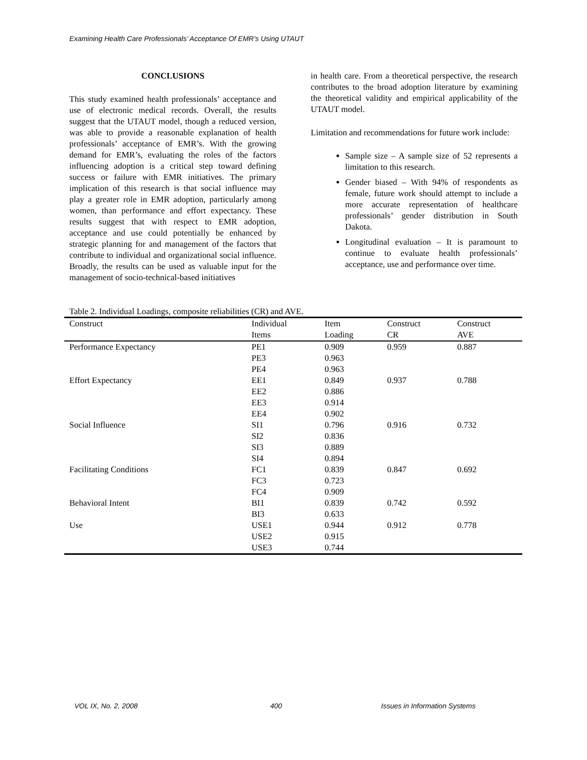Examining Health Care Professionals’ Acceptance Of EMR’s Using UTAUT
CONCLUSIONS
This study examined health professionals’ acceptance and use of electronic medical records. Overall, the results suggest that the UTAUT model, though a reduced version, was able to provide a reasonable explanation of health professionals’ acceptance of EMR’s. With the growing demand for EMR’s, evaluating the roles of the factors influencing adoption is a critical step toward defining success or failure with EMR initiatives. The primary implication of this research is that social influence may play a greater role in EMR adoption, particularly among women, than performance and effort expectancy. These results suggest that with respect to EMR adoption, acceptance and use could potentially be enhanced by strategic planning for and management of the factors that contribute to individual and organizational social influence. Broadly, the results can be used as valuable input for the management of socio-technical-based initiatives
in health care. From a theoretical perspective, the research contributes to the broad adoption literature by examining the theoretical validity and empirical applicability of the UTAUT model.
Limitation and recommendations for future work include:
Sample size – A sample size of 52 represents a limitation to this research.
Gender biased – With 94% of respondents as female, future work should attempt to include a more accurate representation of healthcare professionals’ gender distribution in South Dakota.
Longitudinal evaluation – It is paramount to continue to evaluate health professionals’ acceptance, use and performance over time.
Table 2. Individual Loadings, composite reliabilities (CR) and AVE.
| Construct | Individual Items | Item Loading | Construct CR | Construct AVE |
| --- | --- | --- | --- | --- |
| Performance Expectancy | PE1 | 0.909 | 0.959 | 0.887 |
| | PE3 | 0.963 | | |
| | PE4 | 0.963 | | |
| Effort Expectancy | EE1 | 0.849 | 0.937 | 0.788 |
| | EE2 | 0.886 | | |
| | EE3 | 0.914 | | |
| | EE4 | 0.902 | | |
| Social Influence | SI1 | 0.796 | 0.916 | 0.732 |
| | SI2 | 0.836 | | |
| | SI3 | 0.889 | | |
| | SI4 | 0.894 | | |
| Facilitating Conditions | FC1 | 0.839 | 0.847 | 0.692 |
| | FC3 | 0.723 | | |
| | FC4 | 0.909 | | |
| Behavioral Intent | BI1 | 0.839 | 0.742 | 0.592 |
| | BI3 | 0.633 | | |
| Use | USE1 | 0.944 | 0.912 | 0.778 |
| | USE2 | 0.915 | | |
| | USE3 | 0.744 | | |
VOL IX, No. 2, 2008 400 Issues in Information Systems